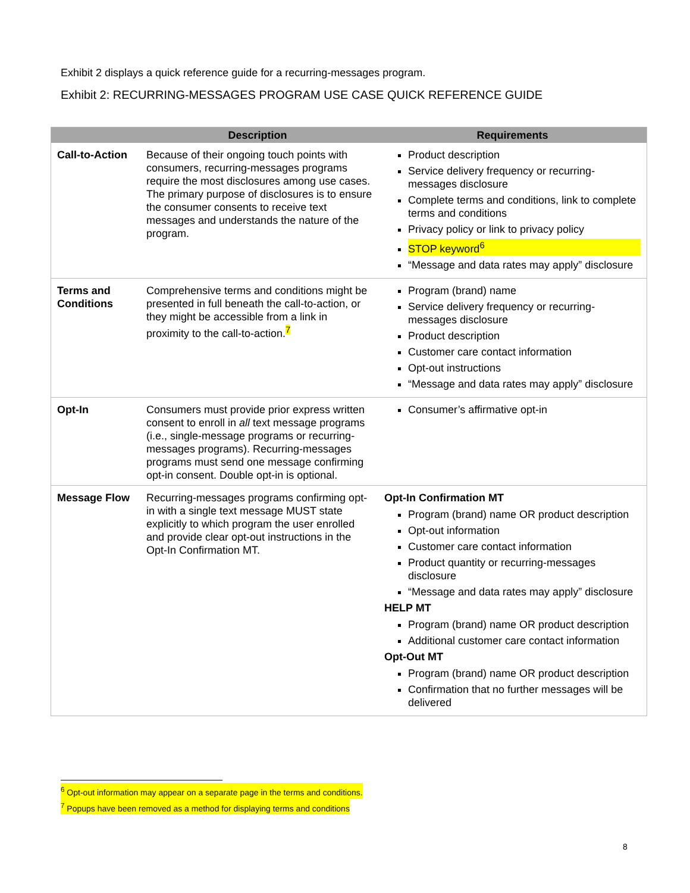Exhibit 2 displays a quick reference guide for a recurring-messages program.
Exhibit 2: RECURRING-MESSAGES PROGRAM USE CASE QUICK REFERENCE GUIDE
| | Description | Requirements |
| --- | --- | --- |
| Call-to-Action | Because of their ongoing touch points with consumers, recurring-messages programs require the most disclosures among use cases. The primary purpose of disclosures is to ensure the consumer consents to receive text messages and understands the nature of the program. | Product description Service delivery frequency or recurring-messages disclosure Complete terms and conditions, link to complete terms and conditions Privacy policy or link to privacy policy STOP keyword<sup>6</sup> “Message and data rates may apply” disclosure |
| Terms and Conditions | Comprehensive terms and conditions might be presented in full beneath the call-to-action, or they might be accessible from a link in proximity to the call-to-action.<sup>7</sup> | Program (brand) name Service delivery frequency or recurring-messages disclosure Product description Customer care contact information Opt-out instructions “Message and data rates may apply” disclosure |
| Opt-In | Consumers must provide prior express written consent to enroll in all text message programs (i.e., single-message programs or recurring-messages programs). Recurring-messages programs must send one message confirming opt-in consent. Double opt-in is optional. | Consumer’s affirmative opt-in |
| Message Flow | Recurring-messages programs confirming opt-in with a single text message MUST state explicitly to which program the user enrolled and provide clear opt-out instructions in the Opt-In Confirmation MT. | Opt-In Confirmation MT Program (brand) name OR product description Opt-out information Customer care contact information Product quantity or recurring-messages disclosure “Message and data rates may apply” disclosure HELP MT Program (brand) name OR product description Additional customer care contact information Opt-Out MT Program (brand) name OR product description Confirmation that no further messages will be delivered |
<sup>6</sup> Opt-out information may appear on a separate page in the terms and conditions.
<sup>7</sup> Popups have been removed as a method for displaying terms and conditions
8